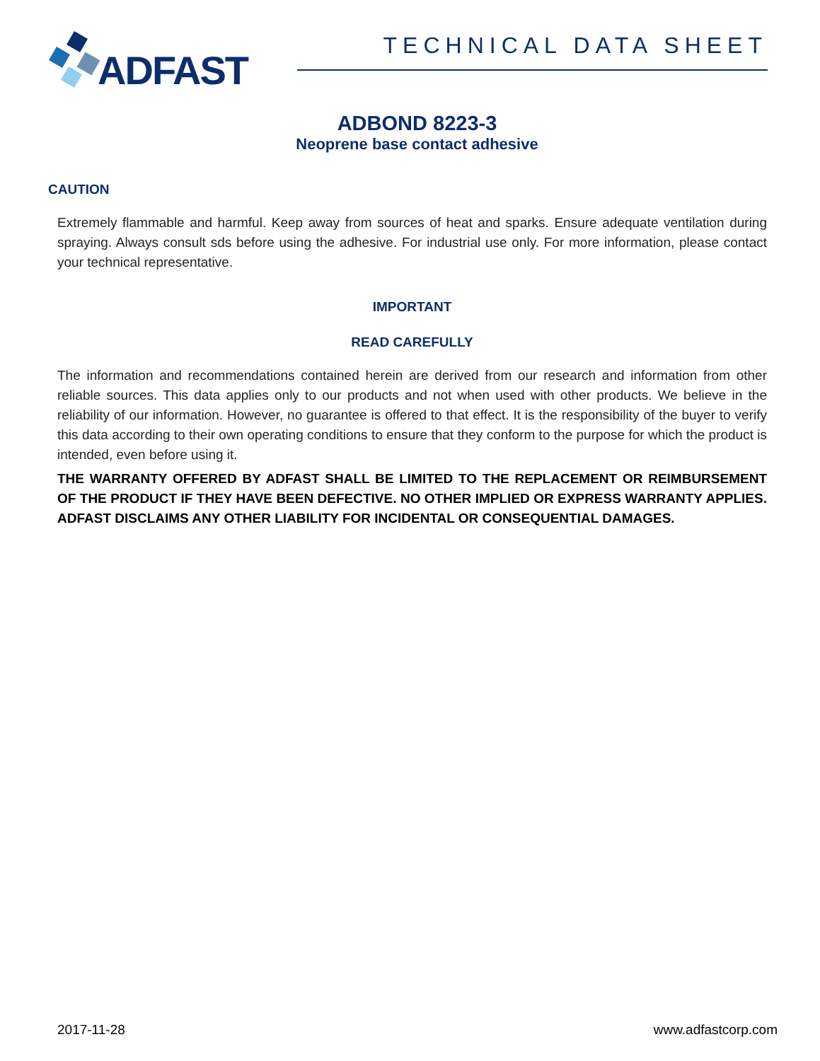ADFAST
TECHNICAL DATA SHEET
ADBOND 8223-3
Neoprene base contact adhesive
CAUTION
Extremely flammable and harmful. Keep away from sources of heat and sparks. Ensure adequate ventilation during spraying. Always consult sds before using the adhesive. For industrial use only. For more information, please contact your technical representative.
IMPORTANT
READ CAREFULLY
The information and recommendations contained herein are derived from our research and information from other reliable sources. This data applies only to our products and not when used with other products. We believe in the reliability of our information. However, no guarantee is offered to that effect. It is the responsibility of the buyer to verify this data according to their own operating conditions to ensure that they conform to the purpose for which the product is intended, even before using it.
THE WARRANTY OFFERED BY ADFAST SHALL BE LIMITED TO THE REPLACEMENT OR REIMBURSEMENT OF THE PRODUCT IF THEY HAVE BEEN DEFECTIVE. NO OTHER IMPLIED OR EXPRESS WARRANTY APPLIES. ADFAST DISCLAIMS ANY OTHER LIABILITY FOR INCIDENTAL OR CONSEQUENTIAL DAMAGES.
2017-11-28 www.adfastcorp.com